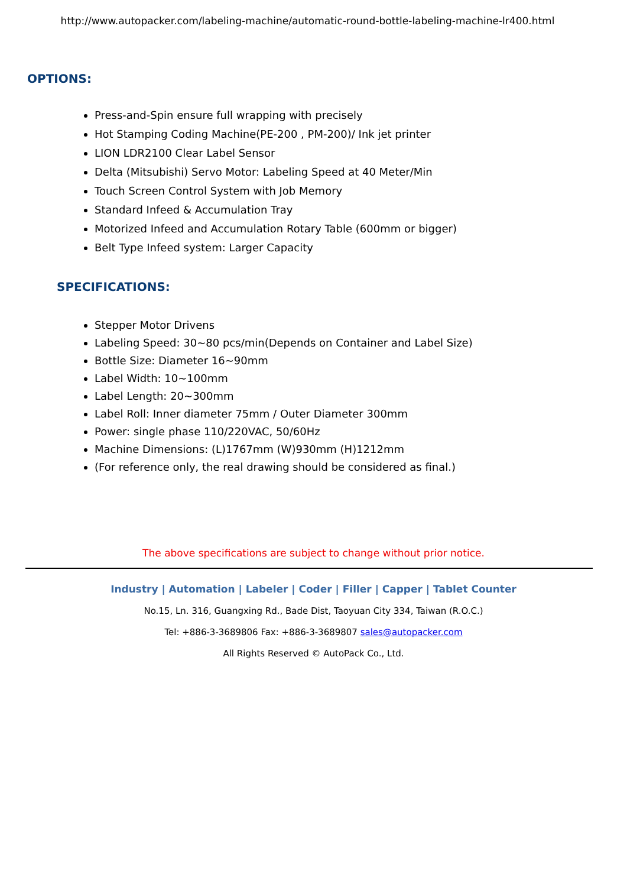http://www.autopacker.com/labeling-machine/automatic-round-bottle-labeling-machine-lr400.html
OPTIONS:
Press-and-Spin ensure full wrapping with precisely
Hot Stamping Coding Machine(PE-200 , PM-200)/ Ink jet printer
LION LDR2100 Clear Label Sensor
Delta (Mitsubishi) Servo Motor: Labeling Speed at 40 Meter/Min
Touch Screen Control System with Job Memory
Standard Infeed & Accumulation Tray
Motorized Infeed and Accumulation Rotary Table (600mm or bigger)
Belt Type Infeed system: Larger Capacity
SPECIFICATIONS:
Stepper Motor Drivens
Labeling Speed: 30~80 pcs/min(Depends on Container and Label Size)
Bottle Size: Diameter 16~90mm
Label Width: 10~100mm
Label Length: 20~300mm
Label Roll: Inner diameter 75mm / Outer Diameter 300mm
Power: single phase 110/220VAC, 50/60Hz
Machine Dimensions: (L)1767mm (W)930mm (H)1212mm
(For reference only, the real drawing should be considered as final.)
The above specifications are subject to change without prior notice.
Industry | Automation | Labeler | Coder | Filler | Capper | Tablet Counter
No.15, Ln. 316, Guangxing Rd., Bade Dist, Taoyuan City 334, Taiwan (R.O.C.)
Tel: +886-3-3689806 Fax: +886-3-3689807 sales@autopacker.com
All Rights Reserved © AutoPack Co., Ltd.